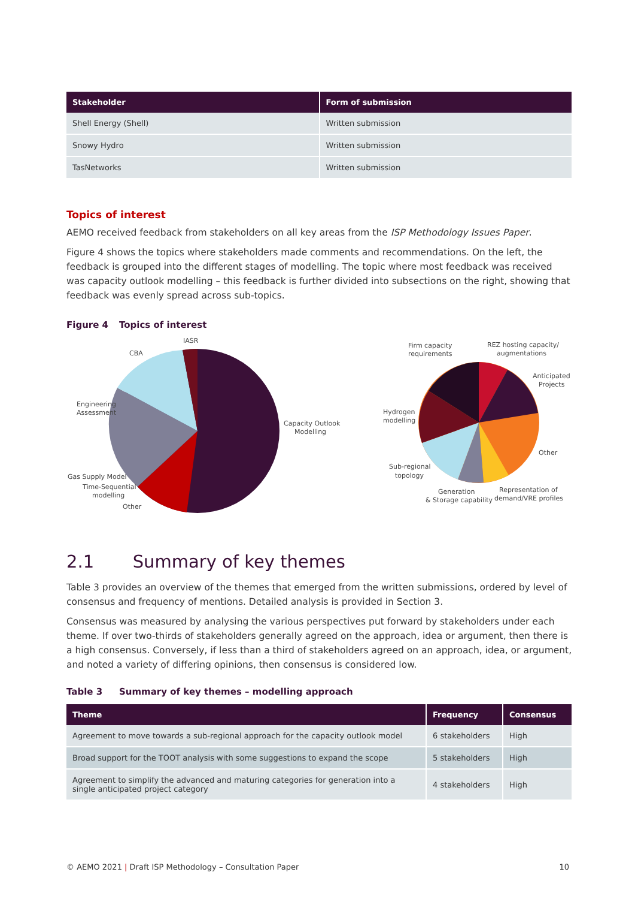| Stakeholder | Form of submission |
| --- | --- |
| Shell Energy (Shell) | Written submission |
| Snowy Hydro | Written submission |
| TasNetworks | Written submission |
Topics of interest
AEMO received feedback from stakeholders on all key areas from the ISP Methodology Issues Paper.
Figure 4 shows the topics where stakeholders made comments and recommendations. On the left, the feedback is grouped into the different stages of modelling. The topic where most feedback was received was capacity outlook modelling – this feedback is further divided into subsections on the right, showing that feedback was evenly spread across sub-topics.
Figure 4 Topics of interest
IASR
CBA
Engineering
Assessment
Capacity Outlook
Modelling
Gas Supply Model
Time-Sequential
modelling
Other
Firm capacity
requirements
REZ hosting capacity/
augmentations
Anticipated
Projects
Hydrogen
modelling
Other
Sub-regional
topology
Generation
& Storage capability
Representation of
demand/VRE profiles
2.1 Summary of key themes
Table 3 provides an overview of the themes that emerged from the written submissions, ordered by level of consensus and frequency of mentions. Detailed analysis is provided in Section 3.
Consensus was measured by analysing the various perspectives put forward by stakeholders under each theme. If over two-thirds of stakeholders generally agreed on the approach, idea or argument, then there is a high consensus. Conversely, if less than a third of stakeholders agreed on an approach, idea, or argument, and noted a variety of differing opinions, then consensus is considered low.
Table 3 Summary of key themes – modelling approach
| Theme | Frequency | Consensus |
| --- | --- | --- |
| Agreement to move towards a sub-regional approach for the capacity outlook model | 6 stakeholders | High |
| Broad support for the TOOT analysis with some suggestions to expand the scope | 5 stakeholders | High |
| Agreement to simplify the advanced and maturing categories for generation into a single anticipated project category | 4 stakeholders | High |
© AEMO 2021 | Draft ISP Methodology – Consultation Paper 10